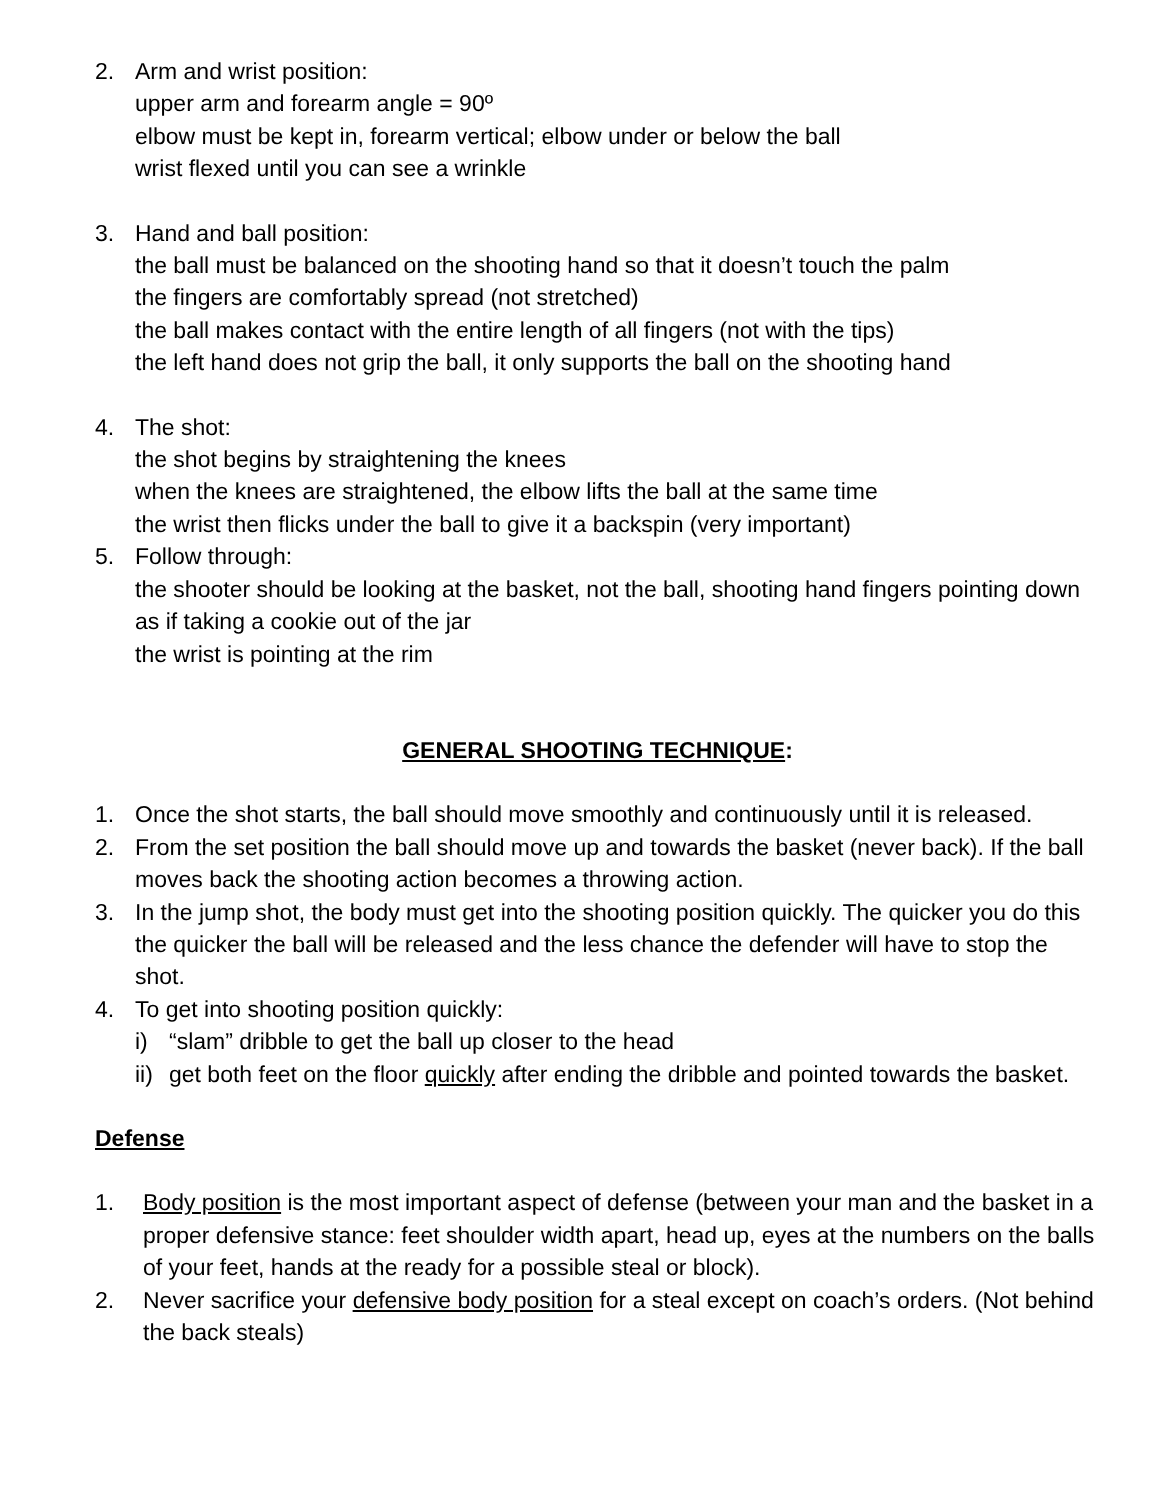2. Arm and wrist position:
upper arm and forearm angle = 90º
elbow must be kept in, forearm vertical; elbow under or below the ball
wrist flexed until you can see a wrinkle
3. Hand and ball position:
the ball must be balanced on the shooting hand so that it doesn’t touch the palm
the fingers are comfortably spread (not stretched)
the ball makes contact with the entire length of all fingers (not with the tips)
the left hand does not grip the ball, it only supports the ball on the shooting hand
4. The shot:
the shot begins by straightening the knees
when the knees are straightened, the elbow lifts the ball at the same time
the wrist then flicks under the ball to give it a backspin (very important)
5. Follow through:
the shooter should be looking at the basket, not the ball, shooting hand fingers pointing down as if taking a cookie out of the jar
the wrist is pointing at the rim
GENERAL SHOOTING TECHNIQUE:
1. Once the shot starts, the ball should move smoothly and continuously until it is released.
2. From the set position the ball should move up and towards the basket (never back). If the ball moves back the shooting action becomes a throwing action.
3. In the jump shot, the body must get into the shooting position quickly. The quicker you do this the quicker the ball will be released and the less chance the defender will have to stop the shot.
4. To get into shooting position quickly:
i) “slam” dribble to get the ball up closer to the head
ii)
get both feet on the floor quickly after ending the dribble and pointed towards the basket.
Defense
1. Body position is the most important aspect of defense (between your man and the basket in a proper defensive stance: feet shoulder width apart, head up, eyes at the numbers on the balls of your feet, hands at the ready for a possible steal or block).
2. Never sacrifice your defensive body position for a steal except on coach’s orders. (Not behind the back steals)